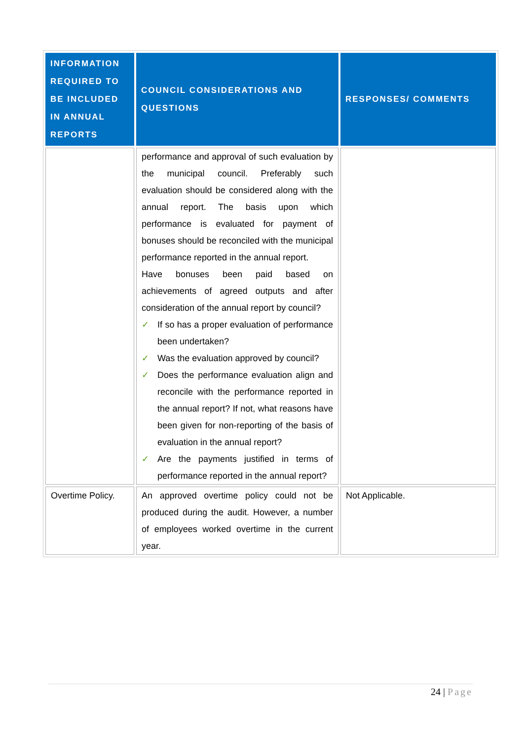| INFORMATION REQUIRED TO BE INCLUDED IN ANNUAL REPORTS | COUNCIL CONSIDERATIONS AND QUESTIONS | RESPONSES/ COMMENTS |
| --- | --- | --- |
| | performance and approval of such evaluation by the municipal council. Preferably such evaluation should be considered along with the annual report. The basis upon which performance is evaluated for payment of bonuses should be reconciled with the municipal performance reported in the annual report. Have bonuses been paid based on achievements of agreed outputs and after consideration of the annual report by council? ✓ If so has a proper evaluation of performance been undertaken? ✓ Was the evaluation approved by council? ✓ Does the performance evaluation align and reconcile with the performance reported in the annual report? If not, what reasons have been given for non-reporting of the basis of evaluation in the annual report? ✓ Are the payments justified in terms of performance reported in the annual report? | |
| Overtime Policy. | An approved overtime policy could not be produced during the audit. However, a number of employees worked overtime in the current year. | Not Applicable. |
24 | Page